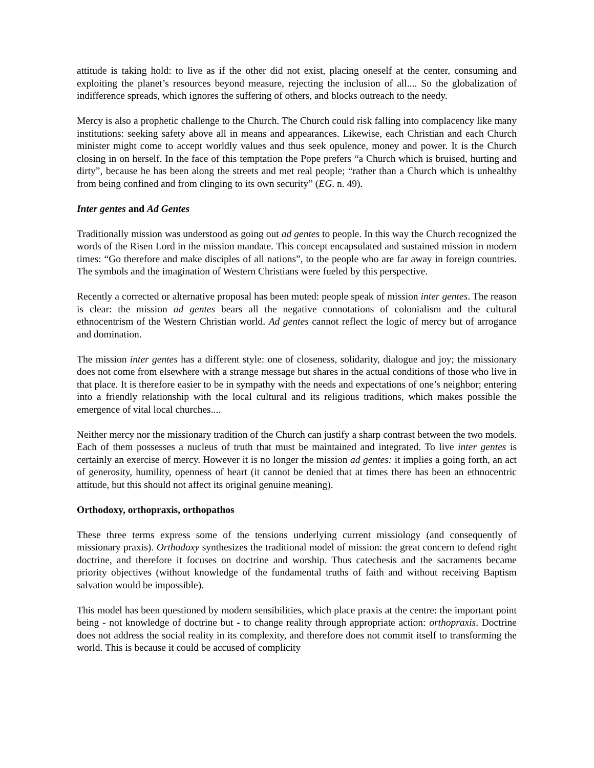attitude is taking hold: to live as if the other did not exist, placing oneself at the center, consuming and exploiting the planet’s resources beyond measure, rejecting the inclusion of all.... So the globalization of indifference spreads, which ignores the suffering of others, and blocks outreach to the needy.
Mercy is also a prophetic challenge to the Church. The Church could risk falling into complacency like many institutions: seeking safety above all in means and appearances. Likewise, each Christian and each Church minister might come to accept worldly values and thus seek opulence, money and power. It is the Church closing in on herself. In the face of this temptation the Pope prefers “a Church which is bruised, hurting and dirty”, because he has been along the streets and met real people; “rather than a Church which is unhealthy from being confined and from clinging to its own security” (EG. n. 49).
Inter gentes and Ad Gentes
Traditionally mission was understood as going out ad gentes to people. In this way the Church recognized the words of the Risen Lord in the mission mandate. This concept encapsulated and sustained mission in modern times: “Go therefore and make disciples of all nations”, to the people who are far away in foreign countries. The symbols and the imagination of Western Christians were fueled by this perspective.
Recently a corrected or alternative proposal has been muted: people speak of mission inter gentes. The reason is clear: the mission ad gentes bears all the negative connotations of colonialism and the cultural ethnocentrism of the Western Christian world. Ad gentes cannot reflect the logic of mercy but of arrogance and domination.
The mission inter gentes has a different style: one of closeness, solidarity, dialogue and joy; the missionary does not come from elsewhere with a strange message but shares in the actual conditions of those who live in that place. It is therefore easier to be in sympathy with the needs and expectations of one’s neighbor; entering into a friendly relationship with the local cultural and its religious traditions, which makes possible the emergence of vital local churches....
Neither mercy nor the missionary tradition of the Church can justify a sharp contrast between the two models. Each of them possesses a nucleus of truth that must be maintained and integrated. To live inter gentes is certainly an exercise of mercy. However it is no longer the mission ad gentes: it implies a going forth, an act of generosity, humility, openness of heart (it cannot be denied that at times there has been an ethnocentric attitude, but this should not affect its original genuine meaning).
Orthodoxy, orthopraxis, orthopathos
These three terms express some of the tensions underlying current missiology (and consequently of missionary praxis). Orthodoxy synthesizes the traditional model of mission: the great concern to defend right doctrine, and therefore it focuses on doctrine and worship. Thus catechesis and the sacraments became priority objectives (without knowledge of the fundamental truths of faith and without receiving Baptism salvation would be impossible).
This model has been questioned by modern sensibilities, which place praxis at the centre: the important point being - not knowledge of doctrine but - to change reality through appropriate action: orthopraxis. Doctrine does not address the social reality in its complexity, and therefore does not commit itself to transforming the world. This is because it could be accused of complicity